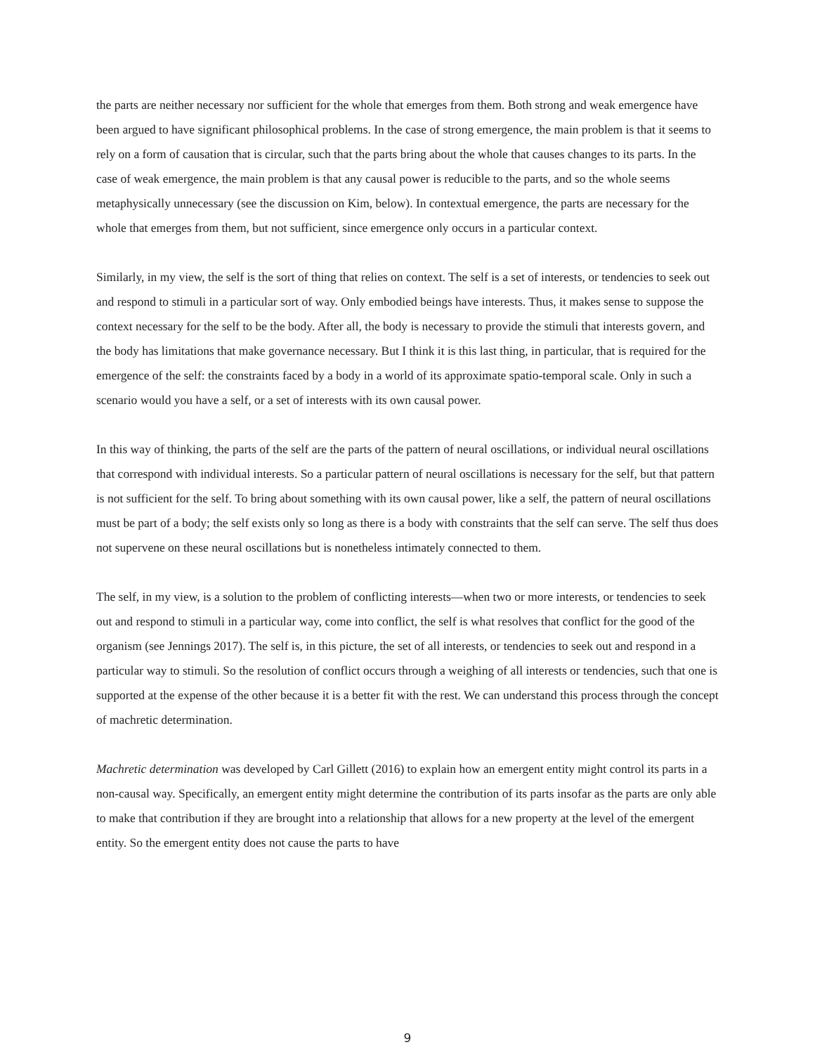the parts are neither necessary nor sufficient for the whole that emerges from them. Both strong and weak emergence have been argued to have significant philosophical problems. In the case of strong emergence, the main problem is that it seems to rely on a form of causation that is circular, such that the parts bring about the whole that causes changes to its parts. In the case of weak emergence, the main problem is that any causal power is reducible to the parts, and so the whole seems metaphysically unnecessary (see the discussion on Kim, below). In contextual emergence, the parts are necessary for the whole that emerges from them, but not sufficient, since emergence only occurs in a particular context.
Similarly, in my view, the self is the sort of thing that relies on context. The self is a set of interests, or tendencies to seek out and respond to stimuli in a particular sort of way. Only embodied beings have interests. Thus, it makes sense to suppose the context necessary for the self to be the body. After all, the body is necessary to provide the stimuli that interests govern, and the body has limitations that make governance necessary. But I think it is this last thing, in particular, that is required for the emergence of the self: the constraints faced by a body in a world of its approximate spatio-temporal scale. Only in such a scenario would you have a self, or a set of interests with its own causal power.
In this way of thinking, the parts of the self are the parts of the pattern of neural oscillations, or individual neural oscillations that correspond with individual interests. So a particular pattern of neural oscillations is necessary for the self, but that pattern is not sufficient for the self. To bring about something with its own causal power, like a self, the pattern of neural oscillations must be part of a body; the self exists only so long as there is a body with constraints that the self can serve. The self thus does not supervene on these neural oscillations but is nonetheless intimately connected to them.
The self, in my view, is a solution to the problem of conflicting interests—when two or more interests, or tendencies to seek out and respond to stimuli in a particular way, come into conflict, the self is what resolves that conflict for the good of the organism (see Jennings 2017). The self is, in this picture, the set of all interests, or tendencies to seek out and respond in a particular way to stimuli. So the resolution of conflict occurs through a weighing of all interests or tendencies, such that one is supported at the expense of the other because it is a better fit with the rest. We can understand this process through the concept of machretic determination.
Machretic determination was developed by Carl Gillett (2016) to explain how an emergent entity might control its parts in a non-causal way. Specifically, an emergent entity might determine the contribution of its parts insofar as the parts are only able to make that contribution if they are brought into a relationship that allows for a new property at the level of the emergent entity. So the emergent entity does not cause the parts to have
9